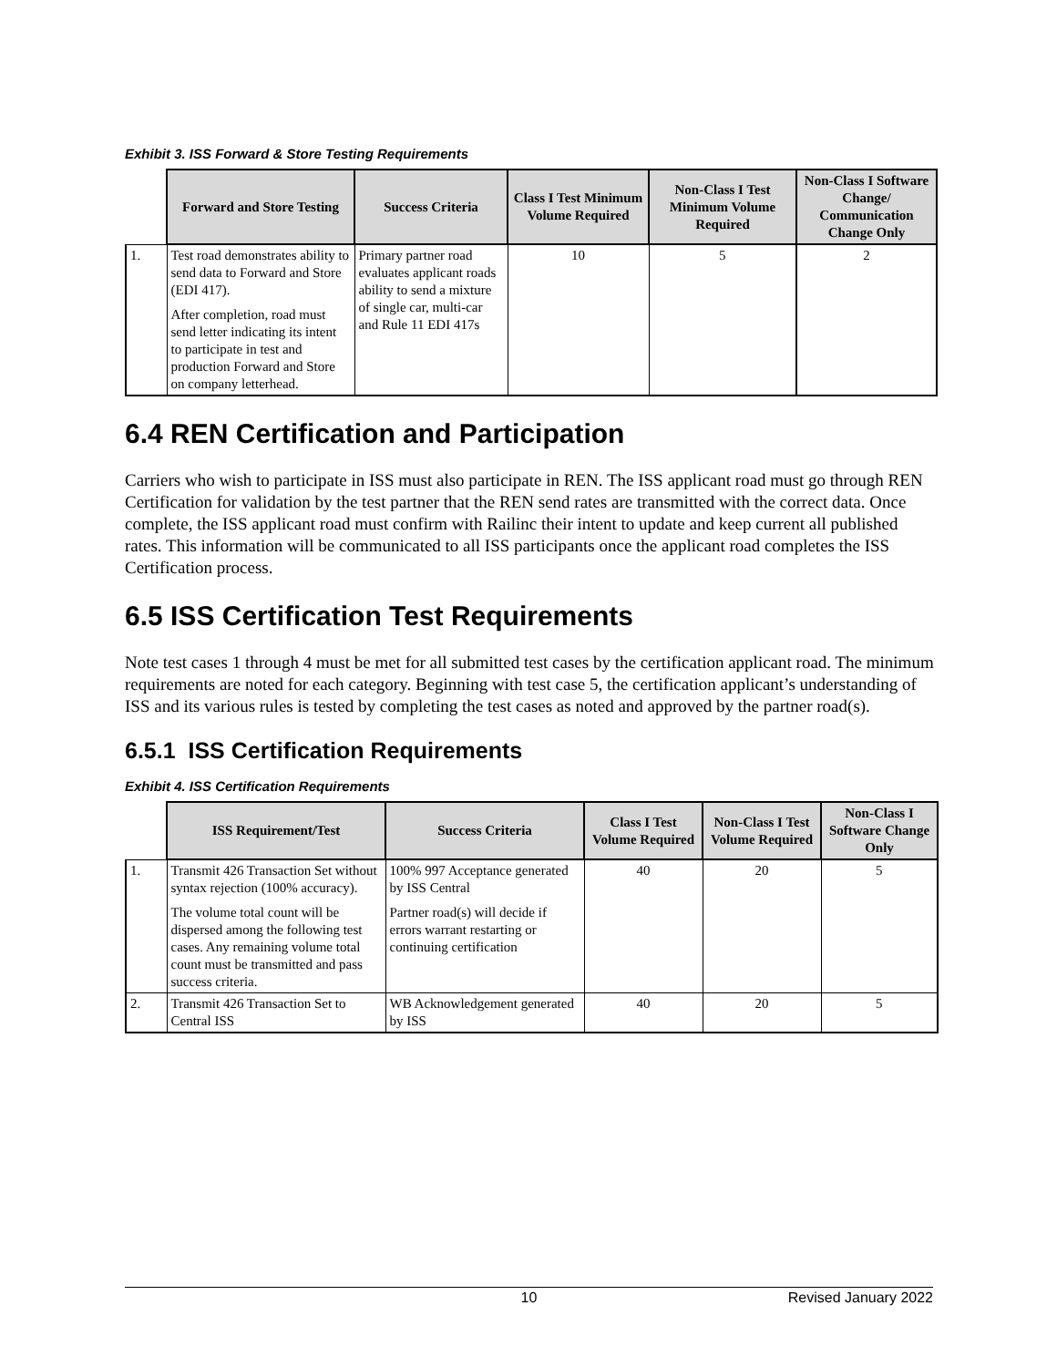Exhibit 3. ISS Forward & Store Testing Requirements
| | Forward and Store Testing | Success Criteria | Class I Test Minimum Volume Required | Non-Class I Test Minimum Volume Required | Non-Class I Software Change/ Communication Change Only |
| 1. | Test road demonstrates ability to send data to Forward and Store (EDI 417). After completion, road must send letter indicating its intent to participate in test and production Forward and Store on company letterhead. | Primary partner road evaluates applicant roads ability to send a mixture of single car, multi-car and Rule 11 EDI 417s | 10 | 5 | 2 |
6.4 REN Certification and Participation
Carriers who wish to participate in ISS must also participate in REN. The ISS applicant road must go through REN Certification for validation by the test partner that the REN send rates are transmitted with the correct data. Once complete, the ISS applicant road must confirm with Railinc their intent to update and keep current all published rates. This information will be communicated to all ISS participants once the applicant road completes the ISS Certification process.
6.5 ISS Certification Test Requirements
Note test cases 1 through 4 must be met for all submitted test cases by the certification applicant road. The minimum requirements are noted for each category. Beginning with test case 5, the certification applicant’s understanding of ISS and its various rules is tested by completing the test cases as noted and approved by the partner road(s).
6.5.1 ISS Certification Requirements
Exhibit 4. ISS Certification Requirements
| | ISS Requirement/Test | Success Criteria | Class I Test Volume Required | Non-Class I Test Volume Required | Non-Class I Software Change Only |
| 1. | Transmit 426 Transaction Set without syntax rejection (100% accuracy). The volume total count will be dispersed among the following test cases. Any remaining volume total count must be transmitted and pass success criteria. | 100% 997 Acceptance generated by ISS Central Partner road(s) will decide if errors warrant restarting or continuing certification | 40 | 20 | 5 |
| 2. | Transmit 426 Transaction Set to Central ISS | WB Acknowledgement generated by ISS | 40 | 20 | 5 |
10 Revised January 2022